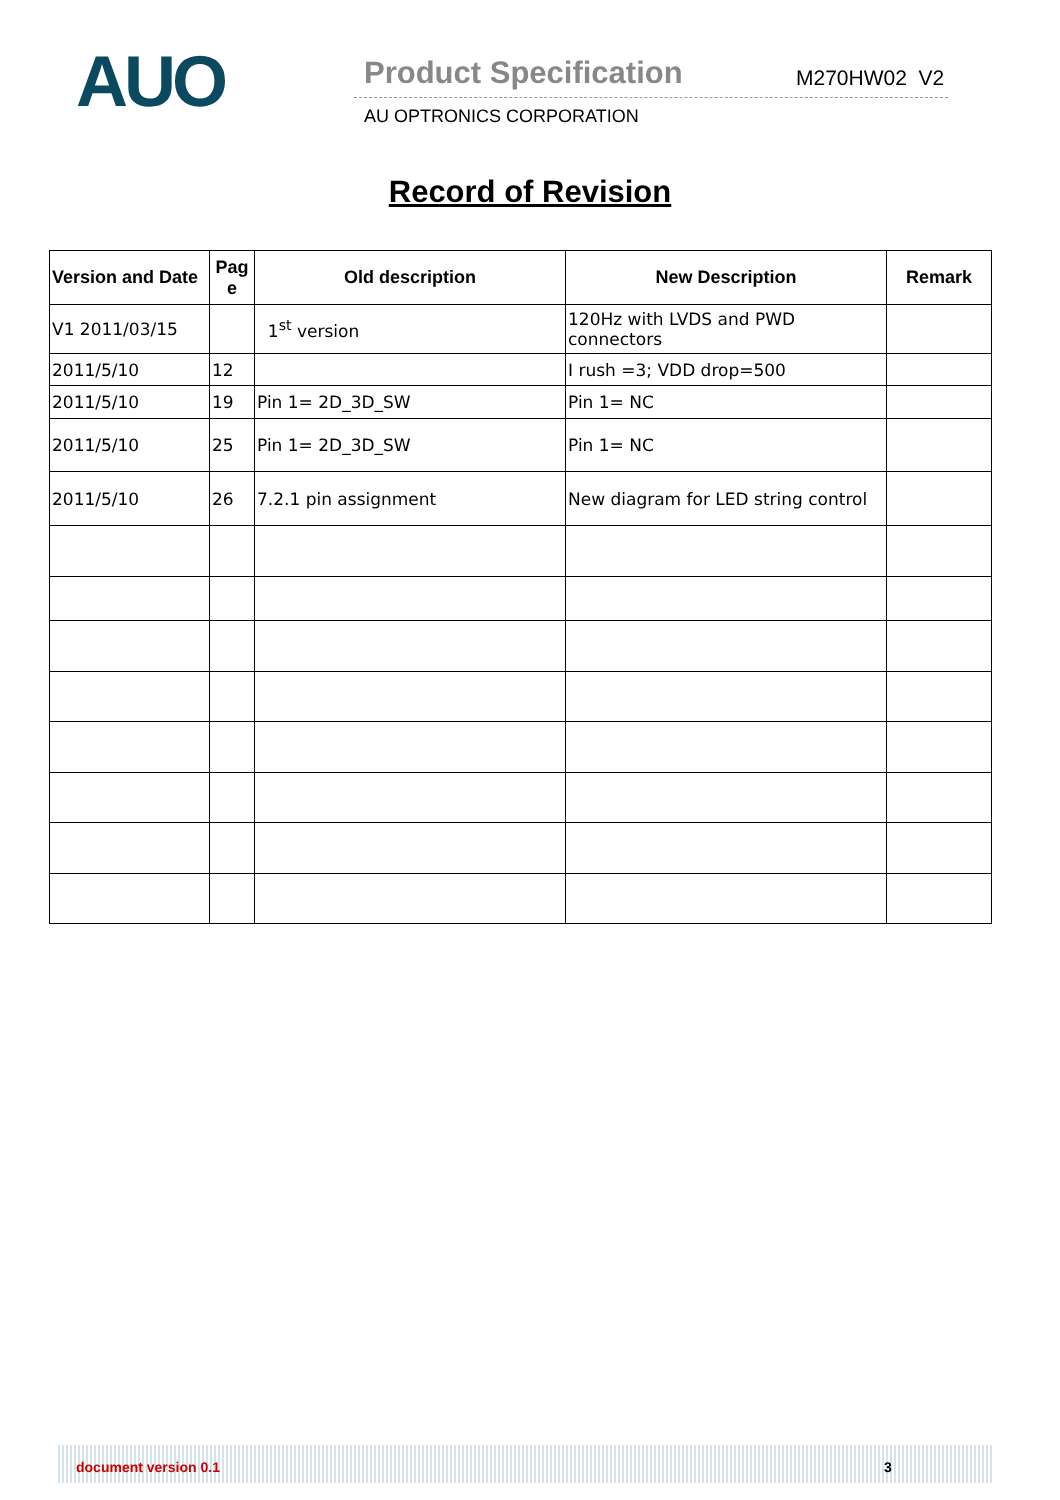AUO Product Specification M270HW02 V2
AU OPTRONICS CORPORATION
Record of Revision
| Version and Date | Pag e | Old description | New Description | Remark |
| --- | --- | --- | --- | --- |
| V1 2011/03/15 | | 1<sup>st</sup> version | 120Hz with LVDS and PWD connectors | |
| 2011/5/10 | 12 | | I rush =3; VDD drop=500 | |
| 2011/5/10 | 19 | Pin 1= 2D_3D_SW | Pin 1= NC | |
| 2011/5/10 | 25 | Pin 1= 2D_3D_SW | Pin 1= NC | |
| 2011/5/10 | 26 | 7.2.1 pin assignment | New diagram for LED string control | |
document version 0.1 3